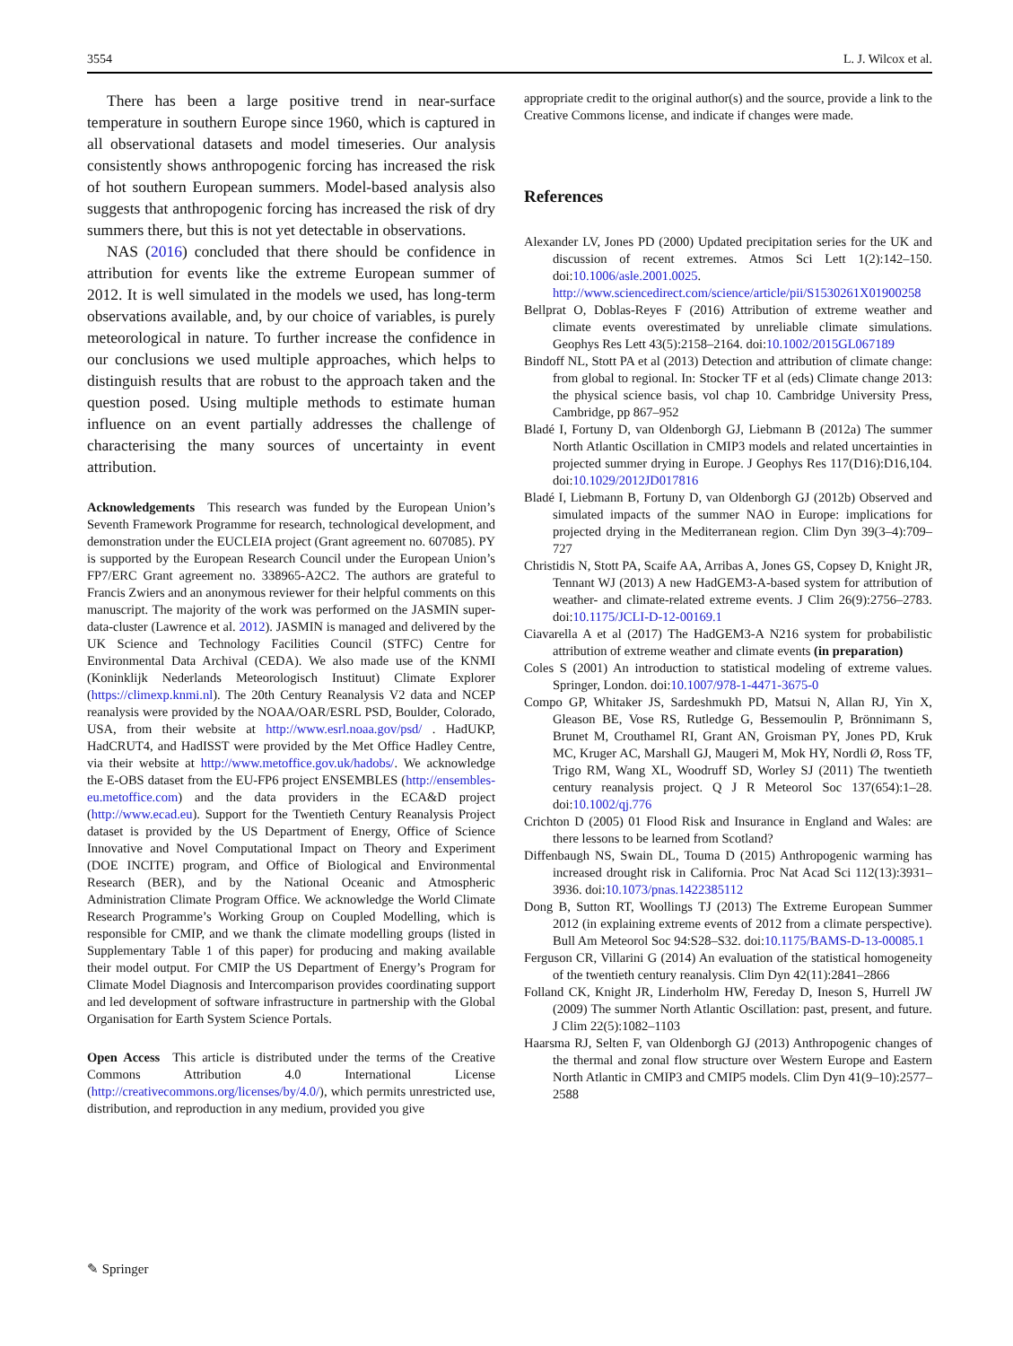3554 L. J. Wilcox et al.
There has been a large positive trend in near-surface temperature in southern Europe since 1960, which is captured in all observational datasets and model timeseries. Our analysis consistently shows anthropogenic forcing has increased the risk of hot southern European summers. Model-based analysis also suggests that anthropogenic forcing has increased the risk of dry summers there, but this is not yet detectable in observations.
NAS (2016) concluded that there should be confidence in attribution for events like the extreme European summer of 2012. It is well simulated in the models we used, has long-term observations available, and, by our choice of variables, is purely meteorological in nature. To further increase the confidence in our conclusions we used multiple approaches, which helps to distinguish results that are robust to the approach taken and the question posed. Using multiple methods to estimate human influence on an event partially addresses the challenge of characterising the many sources of uncertainty in event attribution.
Acknowledgements This research was funded by the European Union’s Seventh Framework Programme for research, technological development, and demonstration under the EUCLEIA project (Grant agreement no. 607085). PY is supported by the European Research Council under the European Union’s FP7/ERC Grant agreement no. 338965-A2C2. The authors are grateful to Francis Zwiers and an anonymous reviewer for their helpful comments on this manuscript. The majority of the work was performed on the JASMIN super-data-cluster (Lawrence et al. 2012). JASMIN is managed and delivered by the UK Science and Technology Facilities Council (STFC) Centre for Environmental Data Archival (CEDA). We also made use of the KNMI (Koninklijk Nederlands Meteorologisch Instituut) Climate Explorer (https://climexp.knmi.nl). The 20th Century Reanalysis V2 data and NCEP reanalysis were provided by the NOAA/OAR/ESRL PSD, Boulder, Colorado, USA, from their website at http://www.esrl.noaa.gov/psd/ . HadUKP, HadCRUT4, and HadISST were provided by the Met Office Hadley Centre, via their website at http://www.metoffice.gov.uk/hadobs/. We acknowledge the E-OBS dataset from the EU-FP6 project ENSEMBLES (http://ensembles-eu.metoffice.com) and the data providers in the ECA&D project (http://www.ecad.eu). Support for the Twentieth Century Reanalysis Project dataset is provided by the US Department of Energy, Office of Science Innovative and Novel Computational Impact on Theory and Experiment (DOE INCITE) program, and Office of Biological and Environmental Research (BER), and by the National Oceanic and Atmospheric Administration Climate Program Office. We acknowledge the World Climate Research Programme’s Working Group on Coupled Modelling, which is responsible for CMIP, and we thank the climate modelling groups (listed in Supplementary Table 1 of this paper) for producing and making available their model output. For CMIP the US Department of Energy’s Program for Climate Model Diagnosis and Intercomparison provides coordinating support and led development of software infrastructure in partnership with the Global Organisation for Earth System Science Portals.
Open Access This article is distributed under the terms of the Creative Commons Attribution 4.0 International License (http://creativecommons.org/licenses/by/4.0/), which permits unrestricted use, distribution, and reproduction in any medium, provided you give
appropriate credit to the original author(s) and the source, provide a link to the Creative Commons license, and indicate if changes were made.
References
Alexander LV, Jones PD (2000) Updated precipitation series for the UK and discussion of recent extremes. Atmos Sci Lett 1(2):142–150. doi:10.1006/asle.2001.0025. http://www.sciencedirect.com/science/article/pii/S1530261X01900258
Bellprat O, Doblas-Reyes F (2016) Attribution of extreme weather and climate events overestimated by unreliable climate simulations. Geophys Res Lett 43(5):2158–2164. doi:10.1002/2015GL067189
Bindoff NL, Stott PA et al (2013) Detection and attribution of climate change: from global to regional. In: Stocker TF et al (eds) Climate change 2013: the physical science basis, vol chap 10. Cambridge University Press, Cambridge, pp 867–952
Bladé I, Fortuny D, van Oldenborgh GJ, Liebmann B (2012a) The summer North Atlantic Oscillation in CMIP3 models and related uncertainties in projected summer drying in Europe. J Geophys Res 117(D16):D16,104. doi:10.1029/2012JD017816
Bladé I, Liebmann B, Fortuny D, van Oldenborgh GJ (2012b) Observed and simulated impacts of the summer NAO in Europe: implications for projected drying in the Mediterranean region. Clim Dyn 39(3–4):709–727
Christidis N, Stott PA, Scaife AA, Arribas A, Jones GS, Copsey D, Knight JR, Tennant WJ (2013) A new HadGEM3-A-based system for attribution of weather- and climate-related extreme events. J Clim 26(9):2756–2783. doi:10.1175/JCLI-D-12-00169.1
Ciavarella A et al (2017) The HadGEM3-A N216 system for probabilistic attribution of extreme weather and climate events (in preparation)
Coles S (2001) An introduction to statistical modeling of extreme values. Springer, London. doi:10.1007/978-1-4471-3675-0
Compo GP, Whitaker JS, Sardeshmukh PD, Matsui N, Allan RJ, Yin X, Gleason BE, Vose RS, Rutledge G, Bessemoulin P, Brönnimann S, Brunet M, Crouthamel RI, Grant AN, Groisman PY, Jones PD, Kruk MC, Kruger AC, Marshall GJ, Maugeri M, Mok HY, Nordli Ø, Ross TF, Trigo RM, Wang XL, Woodruff SD, Worley SJ (2011) The twentieth century reanalysis project. Q J R Meteorol Soc 137(654):1–28. doi:10.1002/qj.776
Crichton D (2005) 01 Flood Risk and Insurance in England and Wales: are there lessons to be learned from Scotland?
Diffenbaugh NS, Swain DL, Touma D (2015) Anthropogenic warming has increased drought risk in California. Proc Nat Acad Sci 112(13):3931–3936. doi:10.1073/pnas.1422385112
Dong B, Sutton RT, Woollings TJ (2013) The Extreme European Summer 2012 (in explaining extreme events of 2012 from a climate perspective). Bull Am Meteorol Soc 94:S28–S32. doi:10.1175/BAMS-D-13-00085.1
Ferguson CR, Villarini G (2014) An evaluation of the statistical homogeneity of the twentieth century reanalysis. Clim Dyn 42(11):2841–2866
Folland CK, Knight JR, Linderholm HW, Fereday D, Ineson S, Hurrell JW (2009) The summer North Atlantic Oscillation: past, present, and future. J Clim 22(5):1082–1103
Haarsma RJ, Selten F, van Oldenborgh GJ (2013) Anthropogenic changes of the thermal and zonal flow structure over Western Europe and Eastern North Atlantic in CMIP3 and CMIP5 models. Clim Dyn 41(9–10):2577–2588
✎ Springer